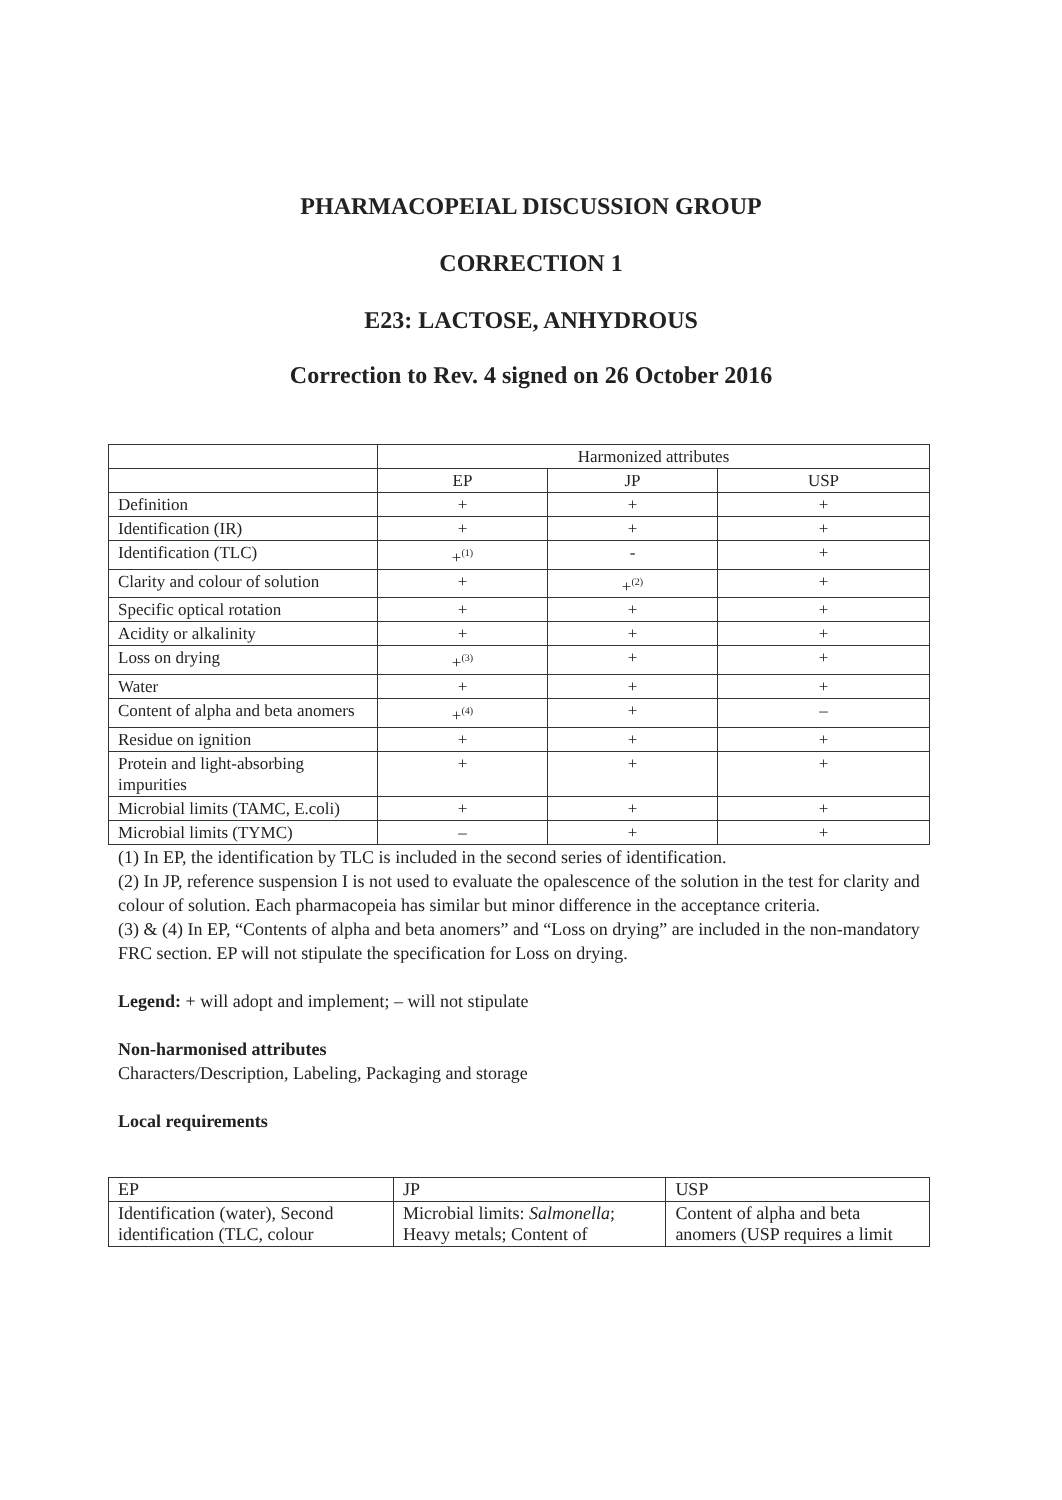PHARMACOPEIAL DISCUSSION GROUP
CORRECTION 1
E23: LACTOSE, ANHYDROUS
Correction to Rev. 4 signed on 26 October 2016
| | Harmonized attributes | | |
| | EP | JP | USP |
| Definition | + | + | + |
| Identification (IR) | + | + | + |
| Identification (TLC) | +<sup>(1)</sup> | - | + |
| Clarity and colour of solution | + | +<sup>(2)</sup> | + |
| Specific optical rotation | + | + | + |
| Acidity or alkalinity | + | + | + |
| Loss on drying | +<sup>(3)</sup> | + | + |
| Water | + | + | + |
| Content of alpha and beta anomers | +<sup>(4)</sup> | + | – |
| Residue on ignition | + | + | + |
| Protein and light-absorbing impurities | + | + | + |
| Microbial limits (TAMC, E.coli) | + | + | + |
| Microbial limits (TYMC) | – | + | + |
(1) In EP, the identification by TLC is included in the second series of identification.
(2) In JP, reference suspension I is not used to evaluate the opalescence of the solution in the test for clarity and colour of solution. Each pharmacopeia has similar but minor difference in the acceptance criteria.
(3) & (4) In EP, “Contents of alpha and beta anomers” and “Loss on drying” are included in the non-mandatory FRC section. EP will not stipulate the specification for Loss on drying.
Legend: + will adopt and implement; – will not stipulate
Non-harmonised attributes
Characters/Description, Labeling, Packaging and storage
Local requirements
| EP | JP | USP |
| Identification (water), Second identification (TLC, colour | Microbial limits: Salmonella ; Heavy metals; Content of | Content of alpha and beta anomers (USP requires a limit |